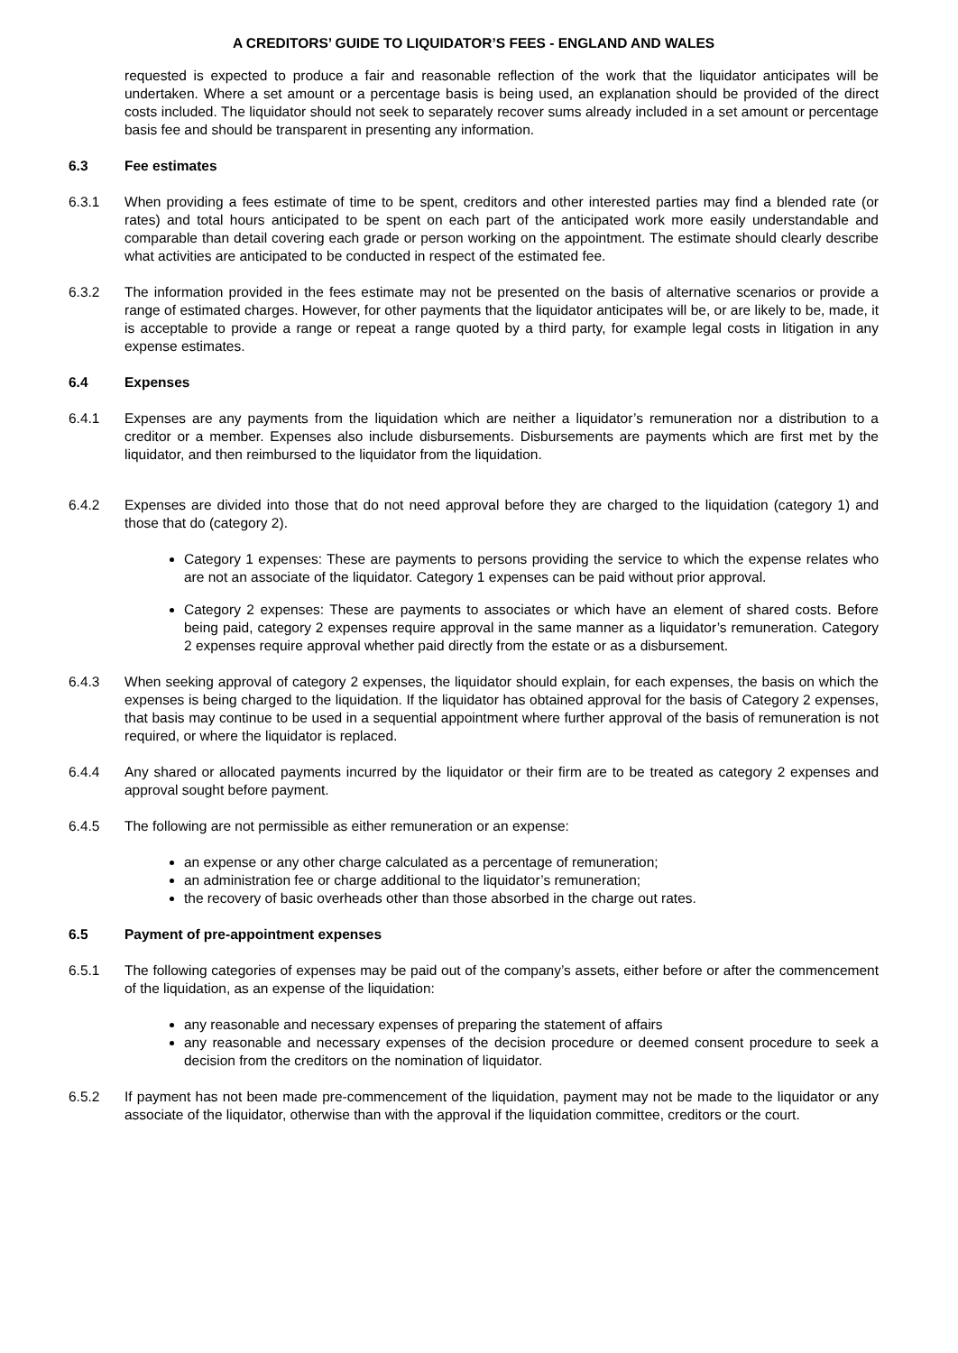A CREDITORS’ GUIDE TO LIQUIDATOR’S FEES - ENGLAND AND WALES
requested is expected to produce a fair and reasonable reflection of the work that the liquidator anticipates will be undertaken. Where a set amount or a percentage basis is being used, an explanation should be provided of the direct costs included. The liquidator should not seek to separately recover sums already included in a set amount or percentage basis fee and should be transparent in presenting any information.
6.3 Fee estimates
6.3.1 When providing a fees estimate of time to be spent, creditors and other interested parties may find a blended rate (or rates) and total hours anticipated to be spent on each part of the anticipated work more easily understandable and comparable than detail covering each grade or person working on the appointment. The estimate should clearly describe what activities are anticipated to be conducted in respect of the estimated fee.
6.3.2 The information provided in the fees estimate may not be presented on the basis of alternative scenarios or provide a range of estimated charges. However, for other payments that the liquidator anticipates will be, or are likely to be, made, it is acceptable to provide a range or repeat a range quoted by a third party, for example legal costs in litigation in any expense estimates.
6.4 Expenses
6.4.1 Expenses are any payments from the liquidation which are neither a liquidator’s remuneration nor a distribution to a creditor or a member. Expenses also include disbursements. Disbursements are payments which are first met by the liquidator, and then reimbursed to the liquidator from the liquidation.
6.4.2 Expenses are divided into those that do not need approval before they are charged to the liquidation (category 1) and those that do (category 2).
Category 1 expenses: These are payments to persons providing the service to which the expense relates who are not an associate of the liquidator. Category 1 expenses can be paid without prior approval.
Category 2 expenses: These are payments to associates or which have an element of shared costs. Before being paid, category 2 expenses require approval in the same manner as a liquidator’s remuneration. Category 2 expenses require approval whether paid directly from the estate or as a disbursement.
6.4.3 When seeking approval of category 2 expenses, the liquidator should explain, for each expenses, the basis on which the expenses is being charged to the liquidation. If the liquidator has obtained approval for the basis of Category 2 expenses, that basis may continue to be used in a sequential appointment where further approval of the basis of remuneration is not required, or where the liquidator is replaced.
6.4.4 Any shared or allocated payments incurred by the liquidator or their firm are to be treated as category 2 expenses and approval sought before payment.
6.4.5 The following are not permissible as either remuneration or an expense:
an expense or any other charge calculated as a percentage of remuneration;
an administration fee or charge additional to the liquidator’s remuneration;
the recovery of basic overheads other than those absorbed in the charge out rates.
6.5 Payment of pre-appointment expenses
6.5.1 The following categories of expenses may be paid out of the company’s assets, either before or after the commencement of the liquidation, as an expense of the liquidation:
any reasonable and necessary expenses of preparing the statement of affairs
any reasonable and necessary expenses of the decision procedure or deemed consent procedure to seek a decision from the creditors on the nomination of liquidator.
6.5.2 If payment has not been made pre-commencement of the liquidation, payment may not be made to the liquidator or any associate of the liquidator, otherwise than with the approval if the liquidation committee, creditors or the court.